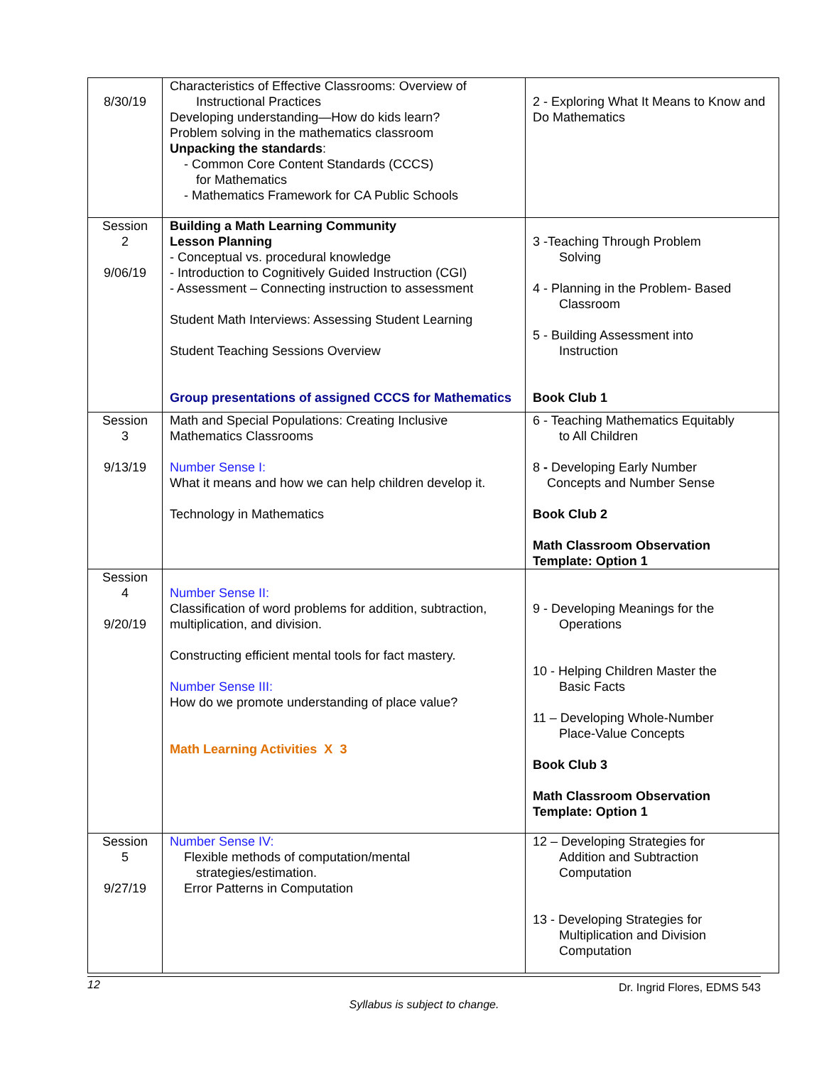| 8/30/19 | Characteristics of Effective Classrooms: Overview of Instructional Practices Developing understanding—How do kids learn? Problem solving in the mathematics classroom Unpacking the standards : - Common Core Content Standards (CCCS) for Mathematics - Mathematics Framework for CA Public Schools | 2 - Exploring What It Means to Know and Do Mathematics |
| Session 2 9/06/19 | Building a Math Learning Community Lesson Planning - Conceptual vs. procedural knowledge - Introduction to Cognitively Guided Instruction (CGI) - Assessment – Connecting instruction to assessment Student Math Interviews: Assessing Student Learning Student Teaching Sessions Overview Group presentations of assigned CCCS for Mathematics | 3 -Teaching Through Problem Solving 4 - Planning in the Problem- Based Classroom 5 - Building Assessment into Instruction Book Club 1 |
| Session 3 9/13/19 | Math and Special Populations: Creating Inclusive Mathematics Classrooms Number Sense I: What it means and how we can help children develop it. Technology in Mathematics | 6 - Teaching Mathematics Equitably to All Children 8 - Developing Early Number Concepts and Number Sense Book Club 2 Math Classroom Observation Template: Option 1 |
| Session 4 9/20/19 | Number Sense II: Classification of word problems for addition, subtraction, multiplication, and division. Constructing efficient mental tools for fact mastery. Number Sense III: How do we promote understanding of place value? Math Learning Activities X 3 | 9 - Developing Meanings for the Operations 10 - Helping Children Master the Basic Facts 11 – Developing Whole-Number Place-Value Concepts Book Club 3 Math Classroom Observation Template: Option 1 |
| Session 5 9/27/19 | Number Sense IV: Flexible methods of computation/mental strategies/estimation. Error Patterns in Computation | 12 – Developing Strategies for Addition and Subtraction Computation 13 - Developing Strategies for Multiplication and Division Computation |
12 Dr. Ingrid Flores, EDMS 543
Syllabus is subject to change.